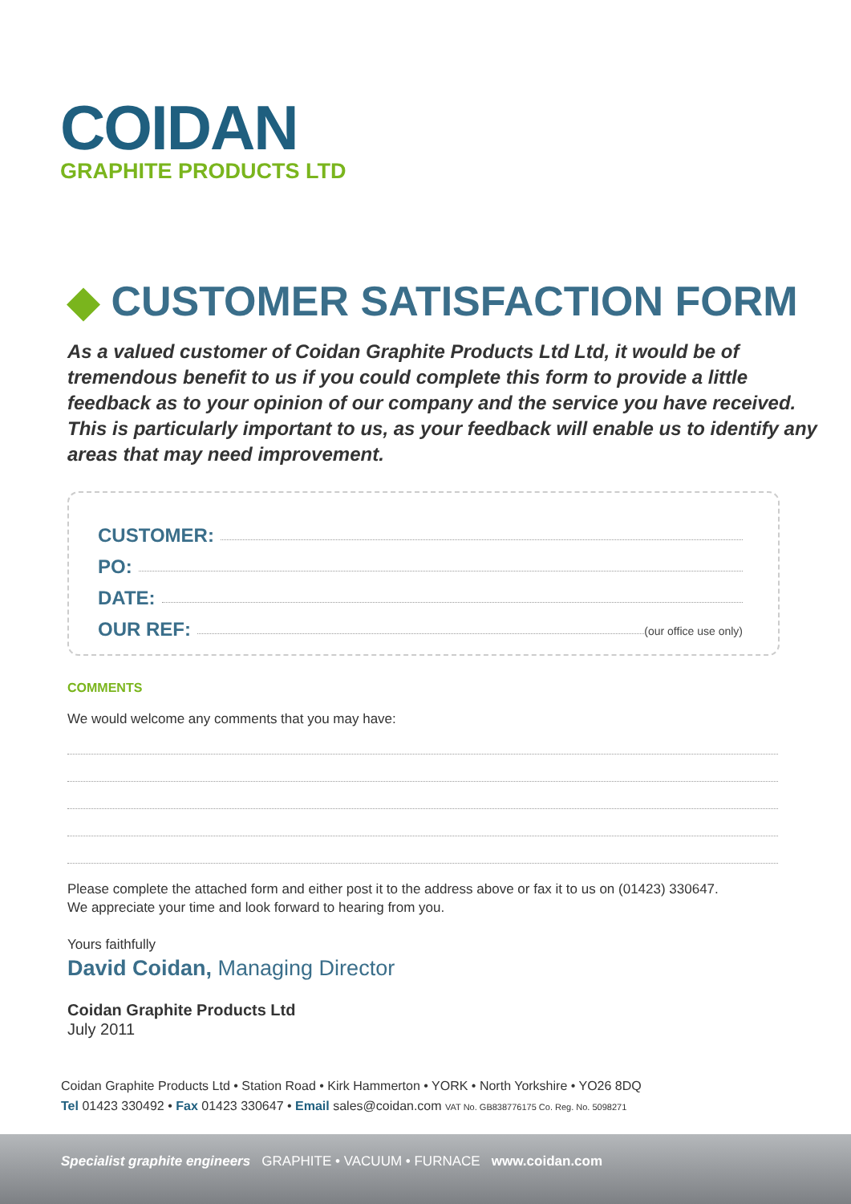COIDAN
GRAPHITE PRODUCTS LTD
◆ CUSTOMER SATISFACTION FORM
As a valued customer of Coidan Graphite Products Ltd Ltd, it would be of tremendous benefit to us if you could complete this form to provide a little feedback as to your opinion of our company and the service you have received. This is particularly important to us, as your feedback will enable us to identify any areas that may need improvement.
CUSTOMER:
PO:
DATE:
OUR REF: (our office use only)
COMMENTS
We would welcome any comments that you may have:
Please complete the attached form and either post it to the address above or fax it to us on (01423) 330647.
We appreciate your time and look forward to hearing from you.
Yours faithfully
David Coidan, Managing Director
Coidan Graphite Products Ltd
July 2011
Coidan Graphite Products Ltd • Station Road • Kirk Hammerton • YORK • North Yorkshire • YO26 8DQ
Tel 01423 330492 • Fax 01423 330647 • Email sales@coidan.com VAT No. GB838776175 Co. Reg. No. 5098271
Specialist graphite engineers GRAPHITE • VACUUM • FURNACE www.coidan.com